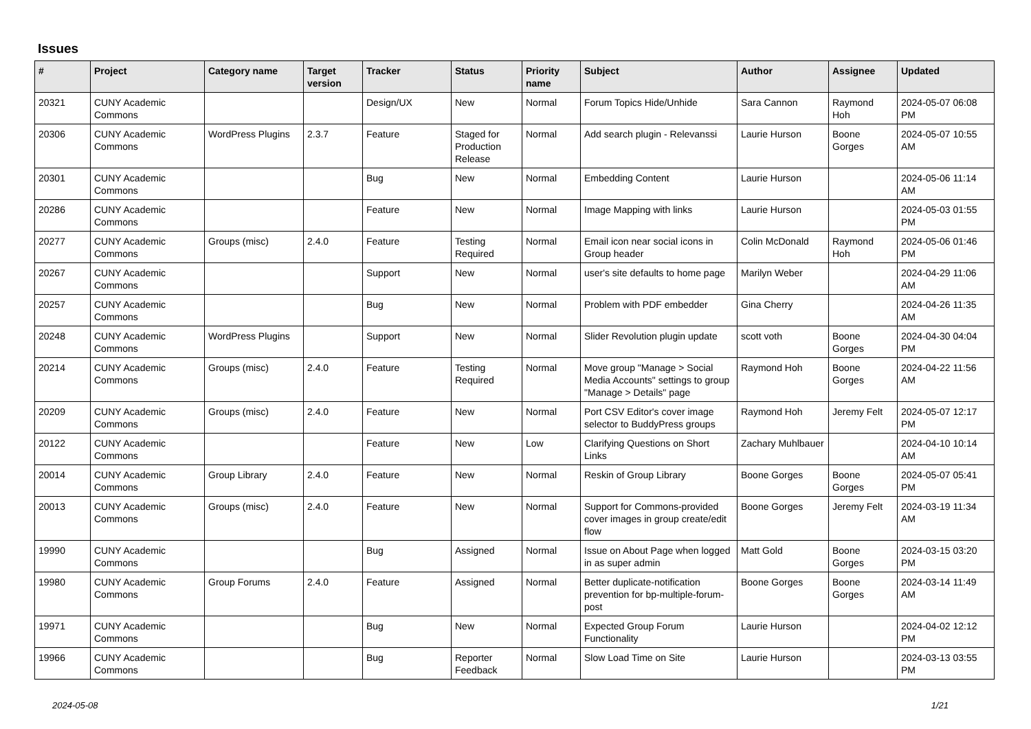Issues
| # | Project | Category name | Target version | Tracker | Status | Priority name | Subject | Author | Assignee | Updated |
| --- | --- | --- | --- | --- | --- | --- | --- | --- | --- | --- |
| 20321 | CUNY Academic Commons | | | Design/UX | New | Normal | Forum Topics Hide/Unhide | Sara Cannon | Raymond Hoh | 2024-05-07 06:08 PM |
| 20306 | CUNY Academic Commons | WordPress Plugins | 2.3.7 | Feature | Staged for Production Release | Normal | Add search plugin - Relevanssi | Laurie Hurson | Boone Gorges | 2024-05-07 10:55 AM |
| 20301 | CUNY Academic Commons | | | Bug | New | Normal | Embedding Content | Laurie Hurson | | 2024-05-06 11:14 AM |
| 20286 | CUNY Academic Commons | | | Feature | New | Normal | Image Mapping with links | Laurie Hurson | | 2024-05-03 01:55 PM |
| 20277 | CUNY Academic Commons | Groups (misc) | 2.4.0 | Feature | Testing Required | Normal | Email icon near social icons in Group header | Colin McDonald | Raymond Hoh | 2024-05-06 01:46 PM |
| 20267 | CUNY Academic Commons | | | Support | New | Normal | user's site defaults to home page | Marilyn Weber | | 2024-04-29 11:06 AM |
| 20257 | CUNY Academic Commons | | | Bug | New | Normal | Problem with PDF embedder | Gina Cherry | | 2024-04-26 11:35 AM |
| 20248 | CUNY Academic Commons | WordPress Plugins | | Support | New | Normal | Slider Revolution plugin update | scott voth | Boone Gorges | 2024-04-30 04:04 PM |
| 20214 | CUNY Academic Commons | Groups (misc) | 2.4.0 | Feature | Testing Required | Normal | Move group "Manage > Social Media Accounts" settings to group "Manage > Details" page | Raymond Hoh | Boone Gorges | 2024-04-22 11:56 AM |
| 20209 | CUNY Academic Commons | Groups (misc) | 2.4.0 | Feature | New | Normal | Port CSV Editor's cover image selector to BuddyPress groups | Raymond Hoh | Jeremy Felt | 2024-05-07 12:17 PM |
| 20122 | CUNY Academic Commons | | | Feature | New | Low | Clarifying Questions on Short Links | Zachary Muhlbauer | | 2024-04-10 10:14 AM |
| 20014 | CUNY Academic Commons | Group Library | 2.4.0 | Feature | New | Normal | Reskin of Group Library | Boone Gorges | Boone Gorges | 2024-05-07 05:41 PM |
| 20013 | CUNY Academic Commons | Groups (misc) | 2.4.0 | Feature | New | Normal | Support for Commons-provided cover images in group create/edit flow | Boone Gorges | Jeremy Felt | 2024-03-19 11:34 AM |
| 19990 | CUNY Academic Commons | | | Bug | Assigned | Normal | Issue on About Page when logged in as super admin | Matt Gold | Boone Gorges | 2024-03-15 03:20 PM |
| 19980 | CUNY Academic Commons | Group Forums | 2.4.0 | Feature | Assigned | Normal | Better duplicate-notification prevention for bp-multiple-forum-post | Boone Gorges | Boone Gorges | 2024-03-14 11:49 AM |
| 19971 | CUNY Academic Commons | | | Bug | New | Normal | Expected Group Forum Functionality | Laurie Hurson | | 2024-04-02 12:12 PM |
| 19966 | CUNY Academic Commons | | | Bug | Reporter Feedback | Normal | Slow Load Time on Site | Laurie Hurson | | 2024-03-13 03:55 PM |
2024-05-08 1/21